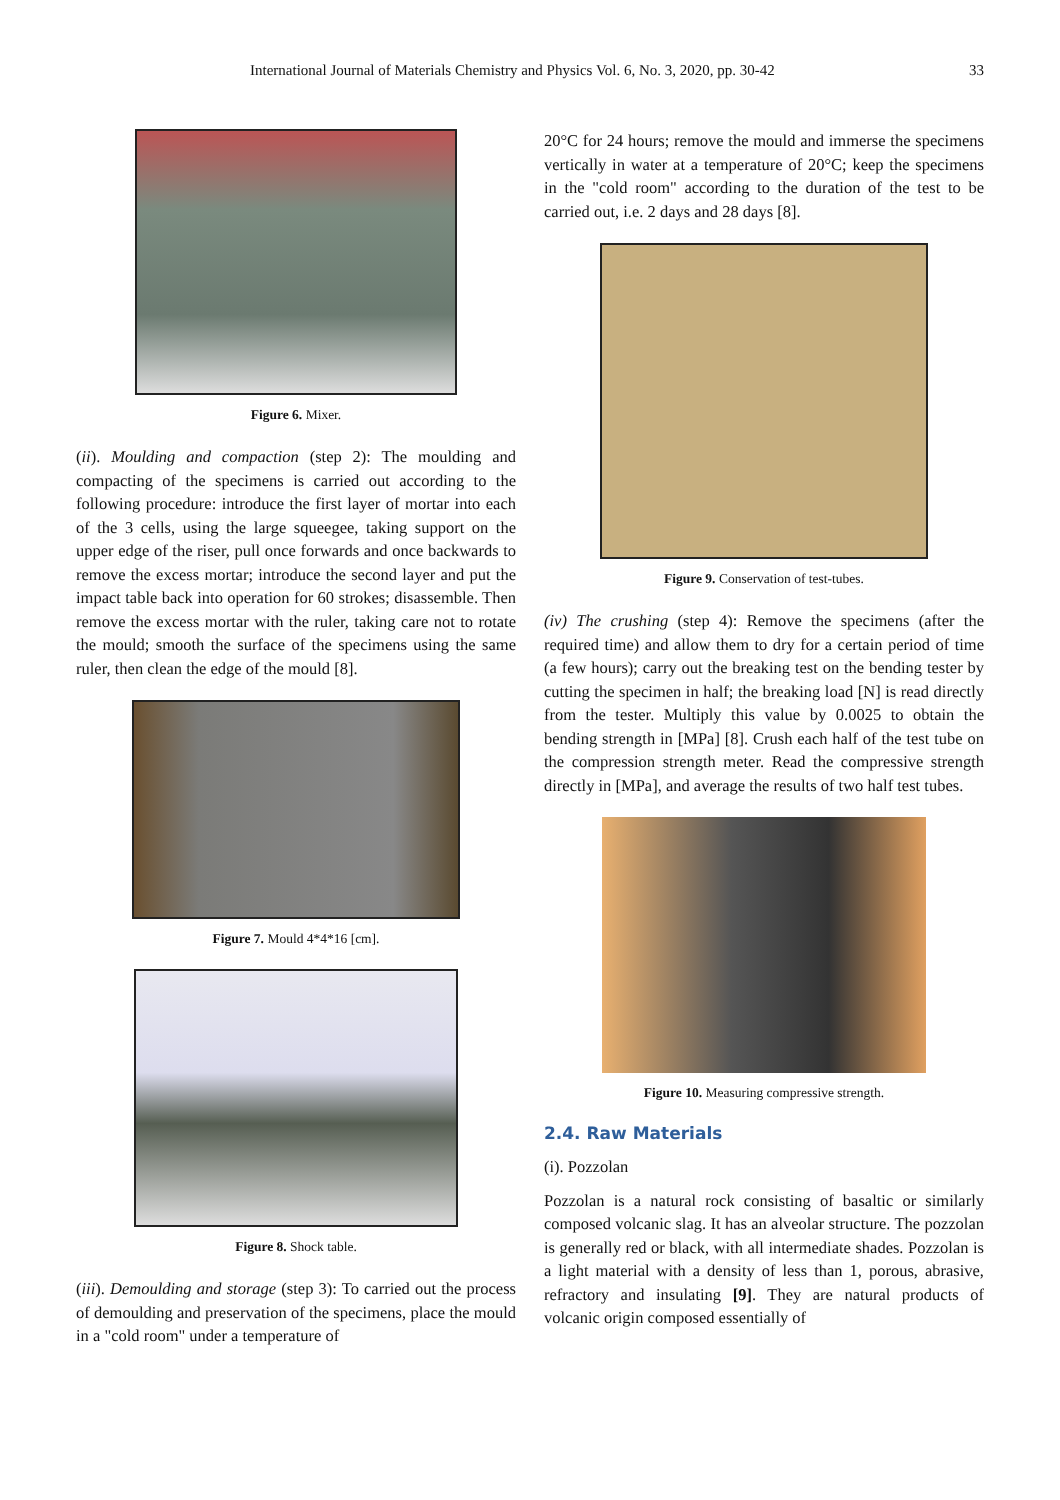International Journal of Materials Chemistry and Physics Vol. 6, No. 3, 2020, pp. 30-42 33
Figure 6. Mixer.
(ii). Moulding and compaction (step 2): The moulding and compacting of the specimens is carried out according to the following procedure: introduce the first layer of mortar into each of the 3 cells, using the large squeegee, taking support on the upper edge of the riser, pull once forwards and once backwards to remove the excess mortar; introduce the second layer and put the impact table back into operation for 60 strokes; disassemble. Then remove the excess mortar with the ruler, taking care not to rotate the mould; smooth the surface of the specimens using the same ruler, then clean the edge of the mould [8].
Figure 7. Mould 4*4*16 [cm].
Figure 8. Shock table.
(iii). Demoulding and storage (step 3): To carried out the process of demoulding and preservation of the specimens, place the mould in a "cold room" under a temperature of
20°C for 24 hours; remove the mould and immerse the specimens vertically in water at a temperature of 20°C; keep the specimens in the "cold room" according to the duration of the test to be carried out, i.e. 2 days and 28 days [8].
Figure 9. Conservation of test-tubes.
(iv) The crushing (step 4): Remove the specimens (after the required time) and allow them to dry for a certain period of time (a few hours); carry out the breaking test on the bending tester by cutting the specimen in half; the breaking load [N] is read directly from the tester. Multiply this value by 0.0025 to obtain the bending strength in [MPa] [8]. Crush each half of the test tube on the compression strength meter. Read the compressive strength directly in [MPa], and average the results of two half test tubes.
Figure 10. Measuring compressive strength.
2.4. Raw Materials
(i). Pozzolan
Pozzolan is a natural rock consisting of basaltic or similarly composed volcanic slag. It has an alveolar structure. The pozzolan is generally red or black, with all intermediate shades. Pozzolan is a light material with a density of less than 1, porous, abrasive, refractory and insulating [9]. They are natural products of volcanic origin composed essentially of